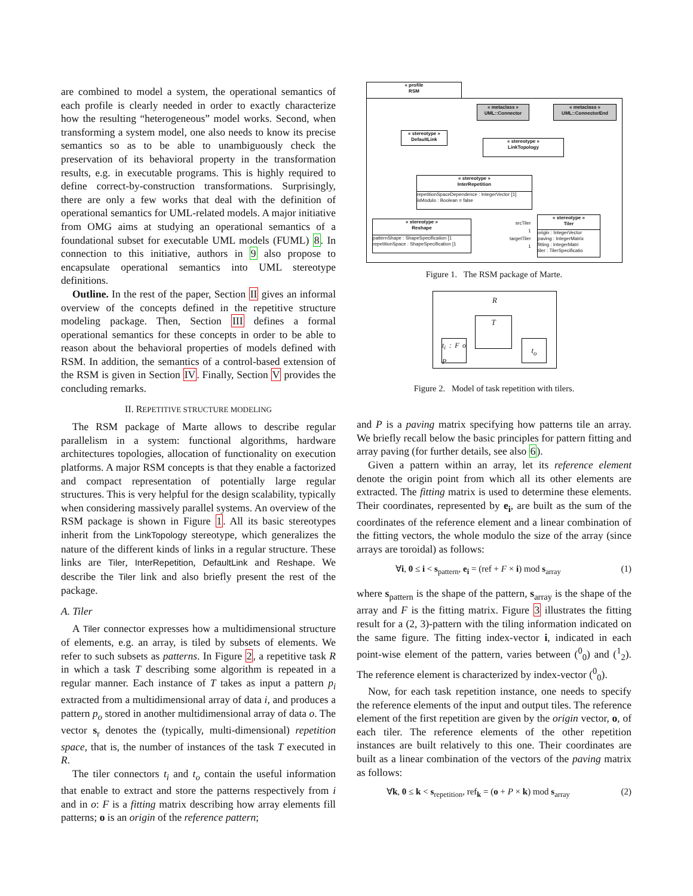are combined to model a system, the operational semantics of each profile is clearly needed in order to exactly characterize how the resulting “heterogeneous” model works. Second, when transforming a system model, one also needs to know its precise semantics so as to be able to unambiguously check the preservation of its behavioral property in the transformation results, e.g. in executable programs. This is highly required to define correct-by-construction transformations. Surprisingly, there are only a few works that deal with the definition of operational semantics for UML-related models. A major initiative from OMG aims at studying an operational semantics of a foundational subset for executable UML models (FUML) 8. In connection to this initiative, authors in 9 also propose to encapsulate operational semantics into UML stereotype definitions.
Outline. In the rest of the paper, Section II gives an informal overview of the concepts defined in the repetitive structure modeling package. Then, Section III defines a formal operational semantics for these concepts in order to be able to reason about the behavioral properties of models defined with RSM. In addition, the semantics of a control-based extension of the RSM is given in Section IV. Finally, Section V provides the concluding remarks.
II. REPETITIVE STRUCTURE MODELING
The RSM package of Marte allows to describe regular parallelism in a system: functional algorithms, hardware architectures topologies, allocation of functionality on execution platforms. A major RSM concepts is that they enable a factorized and compact representation of potentially large regular structures. This is very helpful for the design scalability, typically when considering massively parallel systems. An overview of the RSM package is shown in Figure 1. All its basic stereotypes inherit from the LinkTopology stereotype, which generalizes the nature of the different kinds of links in a regular structure. These links are Tiler, InterRepetition, DefaultLink and Reshape. We describe the Tiler link and also briefly present the rest of the package.
A. Tiler
A Tiler connector expresses how a multidimensional structure of elements, e.g. an array, is tiled by subsets of elements. We refer to such subsets as patterns. In Figure 2, a repetitive task R in which a task T describing some algorithm is repeated in a regular manner. Each instance of T takes as input a pattern p<sub>i</sub> extracted from a multidimensional array of data i, and produces a pattern p<sub>o</sub> stored in another multidimensional array of data o. The vector s<sub>r</sub> denotes the (typically, multi-dimensional) repetition space, that is, the number of instances of the task T executed in R.
The tiler connectors t<sub>i</sub> and t<sub>o</sub> contain the useful information that enable to extract and store the patterns respectively from i and in o: F is a fitting matrix describing how array elements fill patterns; o is an origin of the reference pattern;
« profile
RSM
« metaclass »
UML::Connector
« metaclass »
UML::ConnectorEnd
« stereotype »
DefaultLink
« stereotype »
LinkTopology
« stereotype »
InterRepetition
repetitionSpaceDependence : IntegerVector [1]
isModulo : Boolean = false
« stereotype »
Reshape
patternShape : ShapeSpecification [1
repetitionSpace : ShapeSpecification [1
srcTiler
1
targetTiler
1
« stereotype »
Tiler
origin : IntegerVector
paving : IntegerMatrix
fitting : IntegerMatri
tiler : TilerSpecificatio
Figure 1. The RSM package of Marte.
R
T
t<sub>i</sub> : F o P
t<sub>o</sub>
Figure 2. Model of task repetition with tilers.
and P is a paving matrix specifying how patterns tile an array. We briefly recall below the basic principles for pattern fitting and array paving (for further details, see also 6).
Given a pattern within an array, let its reference element denote the origin point from which all its other elements are extracted. The fitting matrix is used to determine these elements. Their coordinates, represented by e<sub>i</sub>, are built as the sum of the coordinates of the reference element and a linear combination of the fitting vectors, the whole modulo the size of the array (since arrays are toroidal) as follows:
∀i, 0 ≤ i < s<sub>pattern</sub>, e<sub>i</sub> = (ref + F × i) mod s<sub>array</sub> (1)
where s<sub>pattern</sub> is the shape of the pattern, s<sub>array</sub> is the shape of the array and F is the fitting matrix. Figure 3 illustrates the fitting result for a (2, 3)-pattern with the tiling information indicated on the same figure. The fitting index-vector i, indicated in each point-wise element of the pattern, varies between (<sup>0</sup><sub>0</sub>) and (<sup>1</sup><sub>2</sub>). The reference element is characterized by index-vector (<sup>0</sup><sub>0</sub>).
Now, for each task repetition instance, one needs to specify the reference elements of the input and output tiles. The reference element of the first repetition are given by the origin vector, o, of each tiler. The reference elements of the other repetition instances are built relatively to this one. Their coordinates are built as a linear combination of the vectors of the paving matrix as follows:
∀k, 0 ≤ k < s<sub>repetition</sub>, ref<sub>k</sub> = (o + P × k) mod s<sub>array</sub> (2)